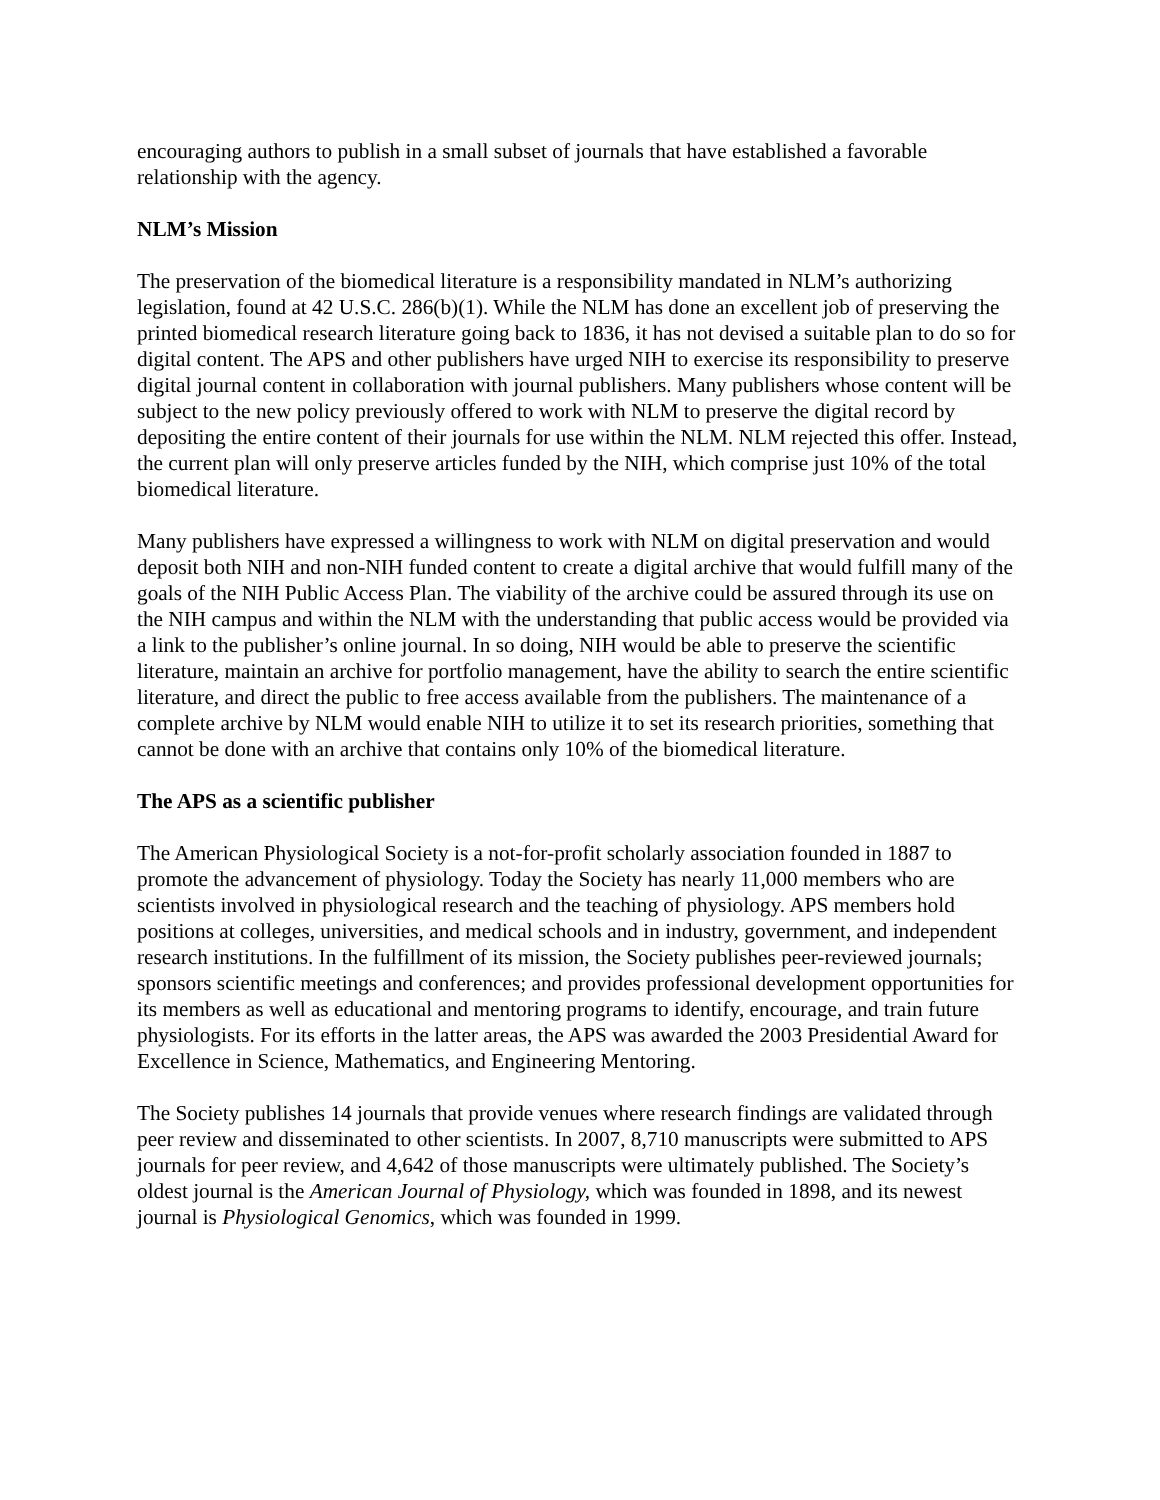encouraging authors to publish in a small subset of journals that have established a favorable relationship with the agency.
NLM’s Mission
The preservation of the biomedical literature is a responsibility mandated in NLM’s authorizing legislation, found at 42 U.S.C. 286(b)(1). While the NLM has done an excellent job of preserving the printed biomedical research literature going back to 1836, it has not devised a suitable plan to do so for digital content. The APS and other publishers have urged NIH to exercise its responsibility to preserve digital journal content in collaboration with journal publishers. Many publishers whose content will be subject to the new policy previously offered to work with NLM to preserve the digital record by depositing the entire content of their journals for use within the NLM. NLM rejected this offer. Instead, the current plan will only preserve articles funded by the NIH, which comprise just 10% of the total biomedical literature.
Many publishers have expressed a willingness to work with NLM on digital preservation and would deposit both NIH and non-NIH funded content to create a digital archive that would fulfill many of the goals of the NIH Public Access Plan. The viability of the archive could be assured through its use on the NIH campus and within the NLM with the understanding that public access would be provided via a link to the publisher’s online journal. In so doing, NIH would be able to preserve the scientific literature, maintain an archive for portfolio management, have the ability to search the entire scientific literature, and direct the public to free access available from the publishers. The maintenance of a complete archive by NLM would enable NIH to utilize it to set its research priorities, something that cannot be done with an archive that contains only 10% of the biomedical literature.
The APS as a scientific publisher
The American Physiological Society is a not-for-profit scholarly association founded in 1887 to promote the advancement of physiology. Today the Society has nearly 11,000 members who are scientists involved in physiological research and the teaching of physiology. APS members hold positions at colleges, universities, and medical schools and in industry, government, and independent research institutions. In the fulfillment of its mission, the Society publishes peer-reviewed journals; sponsors scientific meetings and conferences; and provides professional development opportunities for its members as well as educational and mentoring programs to identify, encourage, and train future physiologists. For its efforts in the latter areas, the APS was awarded the 2003 Presidential Award for Excellence in Science, Mathematics, and Engineering Mentoring.
The Society publishes 14 journals that provide venues where research findings are validated through peer review and disseminated to other scientists. In 2007, 8,710 manuscripts were submitted to APS journals for peer review, and 4,642 of those manuscripts were ultimately published. The Society’s oldest journal is the American Journal of Physiology, which was founded in 1898, and its newest journal is Physiological Genomics, which was founded in 1999.